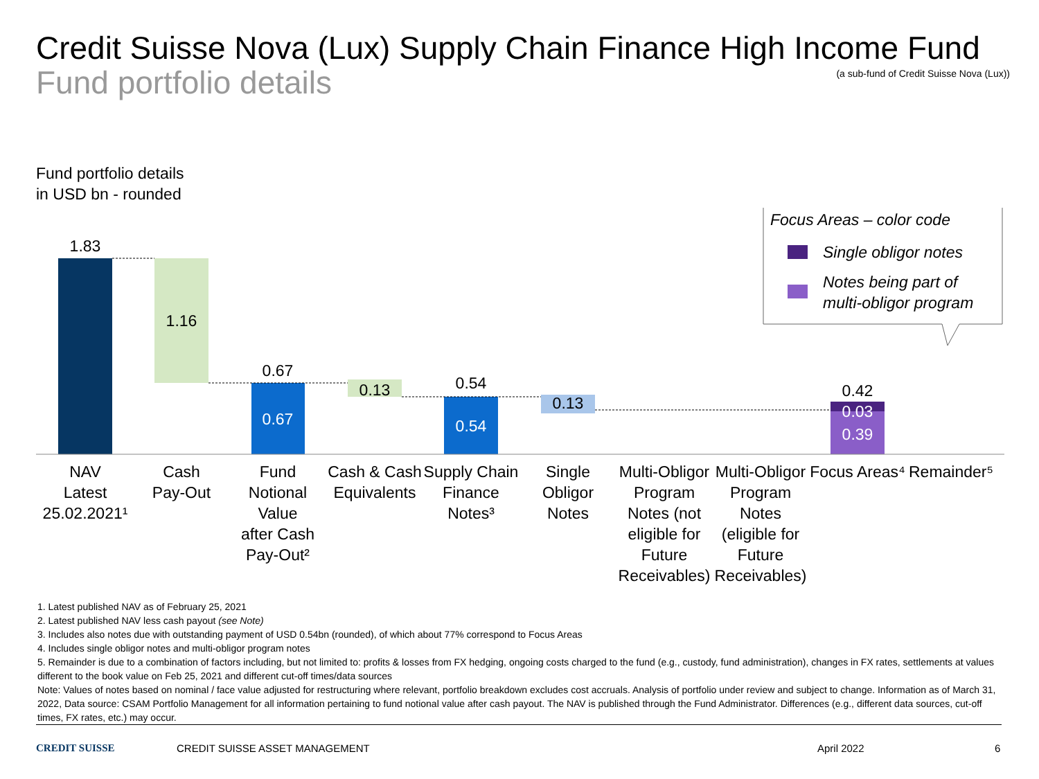Credit Suisse Nova (Lux) Supply Chain Finance High Income Fund
Fund portfolio details
(a sub-fund of Credit Suisse Nova (Lux))
Fund portfolio details
in USD bn - rounded
1.83
1.16
0.67
0.67
0.13
0.54
0.54
0.13
0.42
0.03
0.39
NAV
Latest
25.02.2021¹
Cash
Pay-Out
Fund
Notional
Value
after Cash
Pay-Out²
Cash & Cash
Equivalents
Supply Chain
Finance
Notes³
Single
Obligor
Notes
Multi-Obligor
Program
Notes (not
eligible for
Future
Receivables)
Multi-Obligor
Program
Notes
(eligible for
Future
Receivables)
Focus Areas⁴
Remainder⁵
Focus Areas – color code
Single obligor notes
Notes being part of
multi-obligor program
1. Latest published NAV as of February 25, 2021
2. Latest published NAV less cash payout (see Note)
3. Includes also notes due with outstanding payment of USD 0.54bn (rounded), of which about 77% correspond to Focus Areas
4. Includes single obligor notes and multi-obligor program notes
5. Remainder is due to a combination of factors including, but not limited to: profits & losses from FX hedging, ongoing costs charged to the fund (e.g., custody, fund administration), changes in FX rates, settlements at values different to the book value on Feb 25, 2021 and different cut-off times/data sources
Note: Values of notes based on nominal / face value adjusted for restructuring where relevant, portfolio breakdown excludes cost accruals. Analysis of portfolio under review and subject to change. Information as of March 31, 2022, Data source: CSAM Portfolio Management for all information pertaining to fund notional value after cash payout. The NAV is published through the Fund Administrator. Differences (e.g., different data sources, cut-off times, FX rates, etc.) may occur.
CREDIT SUISSE CREDIT SUISSE ASSET MANAGEMENT April 2022 6